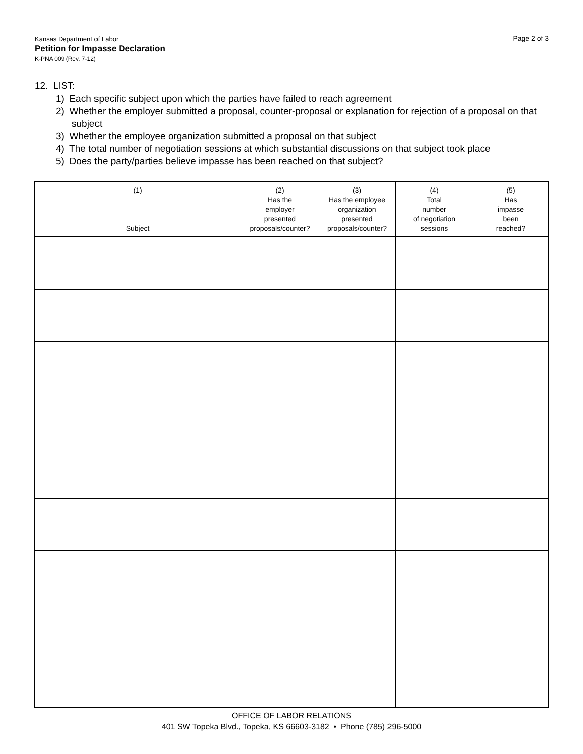Kansas Department of Labor
Petition for Impasse Declaration
K-PNA 009 (Rev. 7-12)
Page 2 of 3
12. LIST:
1) Each specific subject upon which the parties have failed to reach agreement
2) Whether the employer submitted a proposal, counter-proposal or explanation for rejection of a proposal on that subject
3) Whether the employee organization submitted a proposal on that subject
4) The total number of negotiation sessions at which substantial discussions on that subject took place
5) Does the party/parties believe impasse has been reached on that subject?
| (1) Subject | (2) Has the employer presented proposals/counter? | (3) Has the employee organization presented proposals/counter? | (4) Total number of negotiation sessions | (5) Has impasse been reached? |
| --- | --- | --- | --- | --- |
OFFICE OF LABOR RELATIONS
401 SW Topeka Blvd., Topeka, KS 66603-3182 • Phone (785) 296-5000